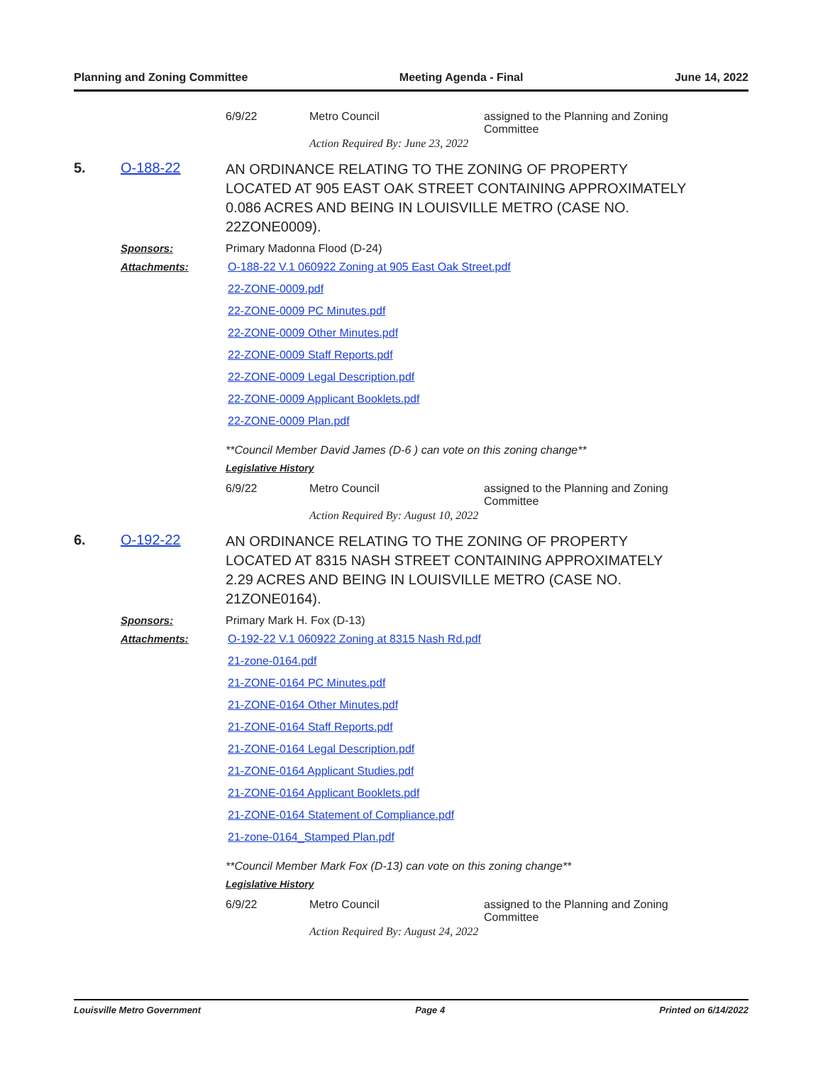Planning and Zoning Committee Meeting Agenda - Final June 14, 2022
6/9/22 Metro Council assigned to the Planning and Zoning Committee
Action Required By: June 23, 2022
5. O-188-22 AN ORDINANCE RELATING TO THE ZONING OF PROPERTY LOCATED AT 905 EAST OAK STREET CONTAINING APPROXIMATELY 0.086 ACRES AND BEING IN LOUISVILLE METRO (CASE NO. 22ZONE0009).
Sponsors: Primary Madonna Flood (D-24)
Attachments: O-188-22 V.1 060922 Zoning at 905 East Oak Street.pdf
22-ZONE-0009.pdf
22-ZONE-0009 PC Minutes.pdf
22-ZONE-0009 Other Minutes.pdf
22-ZONE-0009 Staff Reports.pdf
22-ZONE-0009 Legal Description.pdf
22-ZONE-0009 Applicant Booklets.pdf
22-ZONE-0009 Plan.pdf
**Council Member David James (D-6 ) can vote on this zoning change**
Legislative History
6/9/22 Metro Council assigned to the Planning and Zoning Committee
Action Required By: August 10, 2022
6. O-192-22 AN ORDINANCE RELATING TO THE ZONING OF PROPERTY LOCATED AT 8315 NASH STREET CONTAINING APPROXIMATELY 2.29 ACRES AND BEING IN LOUISVILLE METRO (CASE NO. 21ZONE0164).
Sponsors: Primary Mark H. Fox (D-13)
Attachments: O-192-22 V.1 060922 Zoning at 8315 Nash Rd.pdf
21-zone-0164.pdf
21-ZONE-0164 PC Minutes.pdf
21-ZONE-0164 Other Minutes.pdf
21-ZONE-0164 Staff Reports.pdf
21-ZONE-0164 Legal Description.pdf
21-ZONE-0164 Applicant Studies.pdf
21-ZONE-0164 Applicant Booklets.pdf
21-ZONE-0164 Statement of Compliance.pdf
21-zone-0164_Stamped Plan.pdf
**Council Member Mark Fox (D-13) can vote on this zoning change**
Legislative History
6/9/22 Metro Council assigned to the Planning and Zoning Committee
Action Required By: August 24, 2022
Louisville Metro Government Page 4 Printed on 6/14/2022